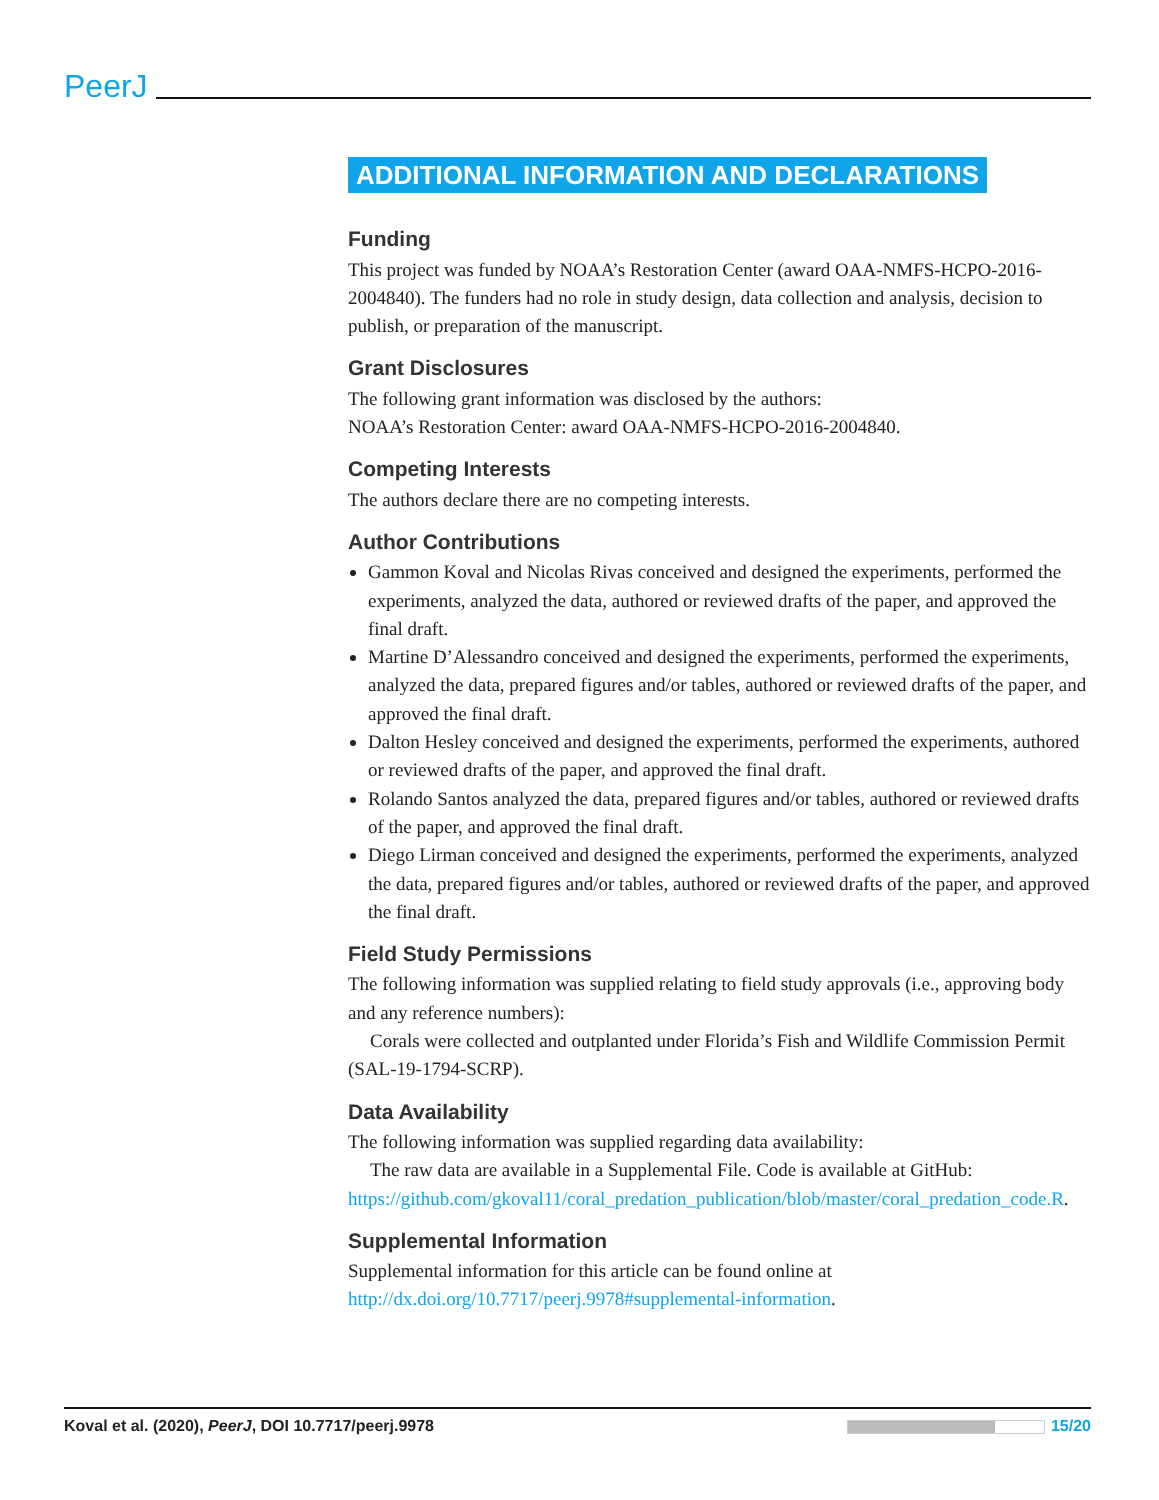PeerJ
ADDITIONAL INFORMATION AND DECLARATIONS
Funding
This project was funded by NOAA’s Restoration Center (award OAA-NMFS-HCPO-2016-2004840). The funders had no role in study design, data collection and analysis, decision to publish, or preparation of the manuscript.
Grant Disclosures
The following grant information was disclosed by the authors:
NOAA’s Restoration Center: award OAA-NMFS-HCPO-2016-2004840.
Competing Interests
The authors declare there are no competing interests.
Author Contributions
Gammon Koval and Nicolas Rivas conceived and designed the experiments, performed the experiments, analyzed the data, authored or reviewed drafts of the paper, and approved the final draft.
Martine D’Alessandro conceived and designed the experiments, performed the experiments, analyzed the data, prepared figures and/or tables, authored or reviewed drafts of the paper, and approved the final draft.
Dalton Hesley conceived and designed the experiments, performed the experiments, authored or reviewed drafts of the paper, and approved the final draft.
Rolando Santos analyzed the data, prepared figures and/or tables, authored or reviewed drafts of the paper, and approved the final draft.
Diego Lirman conceived and designed the experiments, performed the experiments, analyzed the data, prepared figures and/or tables, authored or reviewed drafts of the paper, and approved the final draft.
Field Study Permissions
The following information was supplied relating to field study approvals (i.e., approving body and any reference numbers):
Corals were collected and outplanted under Florida’s Fish and Wildlife Commission Permit (SAL-19-1794-SCRP).
Data Availability
The following information was supplied regarding data availability:
The raw data are available in a Supplemental File. Code is available at GitHub: https://github.com/gkoval11/coral_predation_publication/blob/master/coral_predation_code.R.
Supplemental Information
Supplemental information for this article can be found online at http://dx.doi.org/10.7717/peerj.9978#supplemental-information.
Koval et al. (2020), PeerJ, DOI 10.7717/peerj.9978 15/20